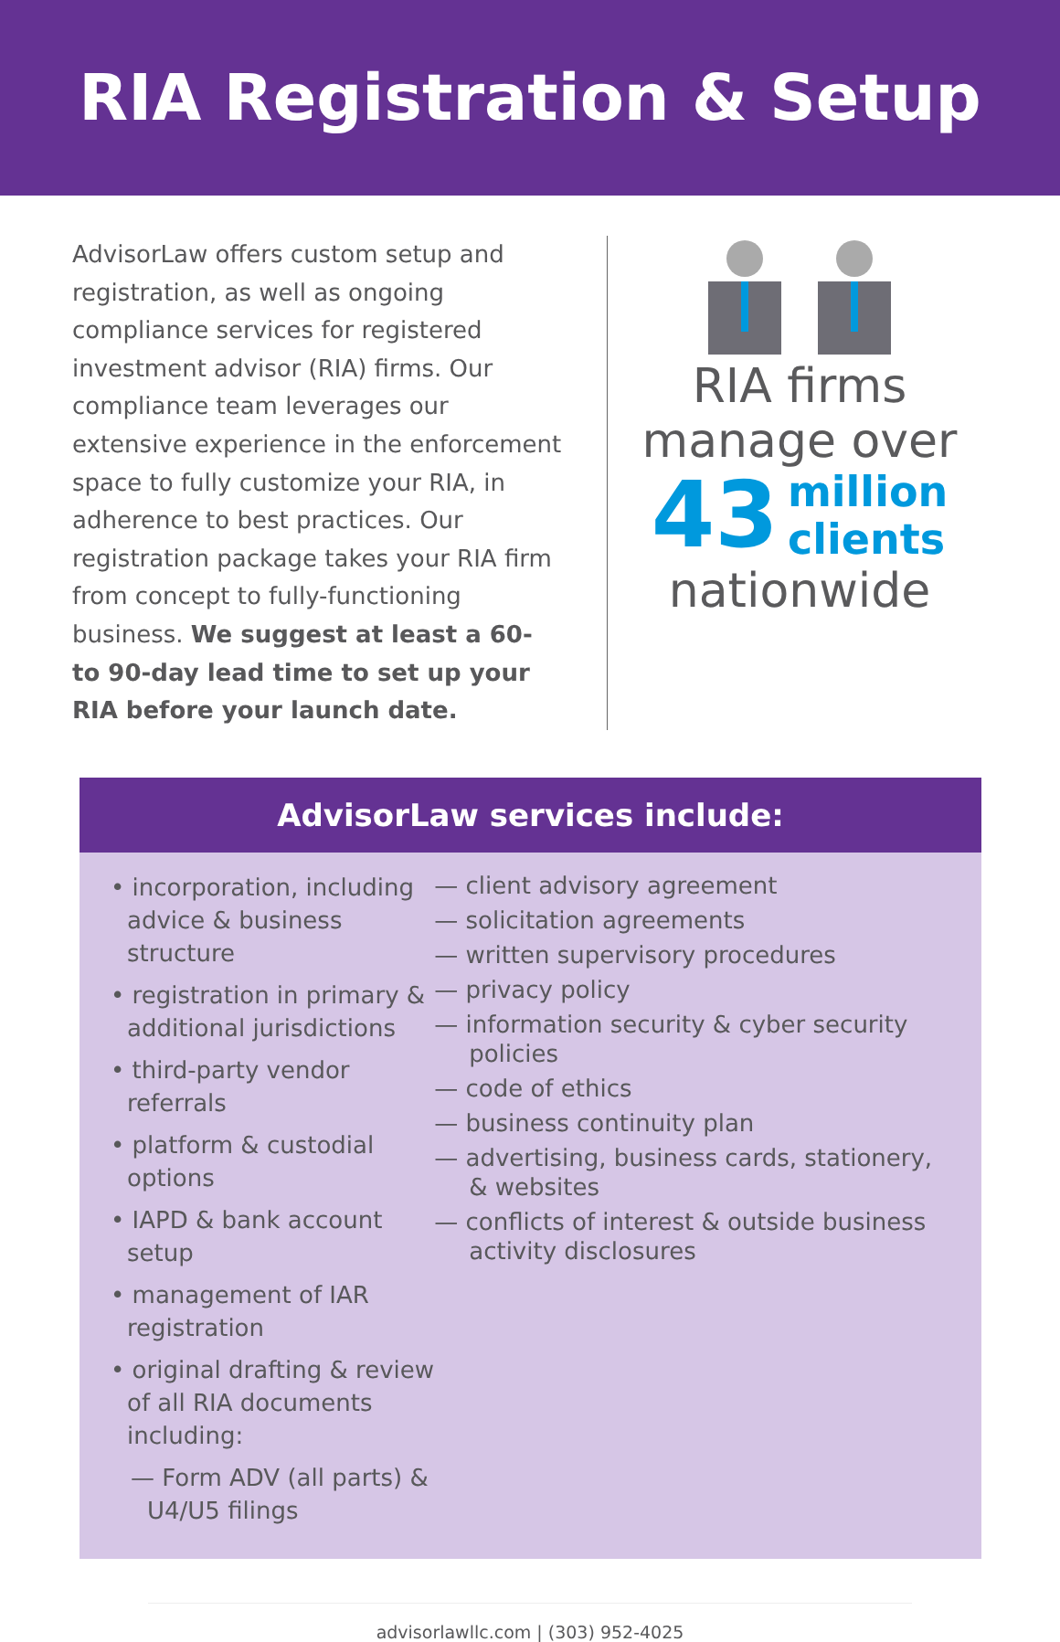RIA Registration & Setup
AdvisorLaw offers custom setup and registration, as well as ongoing compliance services for registered investment advisor (RIA) firms. Our compliance team leverages our extensive experience in the enforcement space to fully customize your RIA, in adherence to best practices. Our registration package takes your RIA firm from concept to fully-functioning business. We suggest at least a 60- to 90-day lead time to set up your RIA before your launch date.
RIA firms
manage over
43 million
clients
nationwide
AdvisorLaw services include:
• incorporation, including advice & business structure
• registration in primary & additional jurisdictions
• third-party vendor referrals
• platform & custodial options
• IAPD & bank account setup
• management of IAR registration
• original drafting & review of all RIA documents including:
— Form ADV (all parts) & U4/U5 filings
— client advisory agreement
— solicitation agreements
— written supervisory procedures
— privacy policy
— information security & cyber security policies
— code of ethics
— business continuity plan
— advertising, business cards, stationery, & websites
— conflicts of interest & outside business activity disclosures
advisorlawllc.com | (303) 952-4025